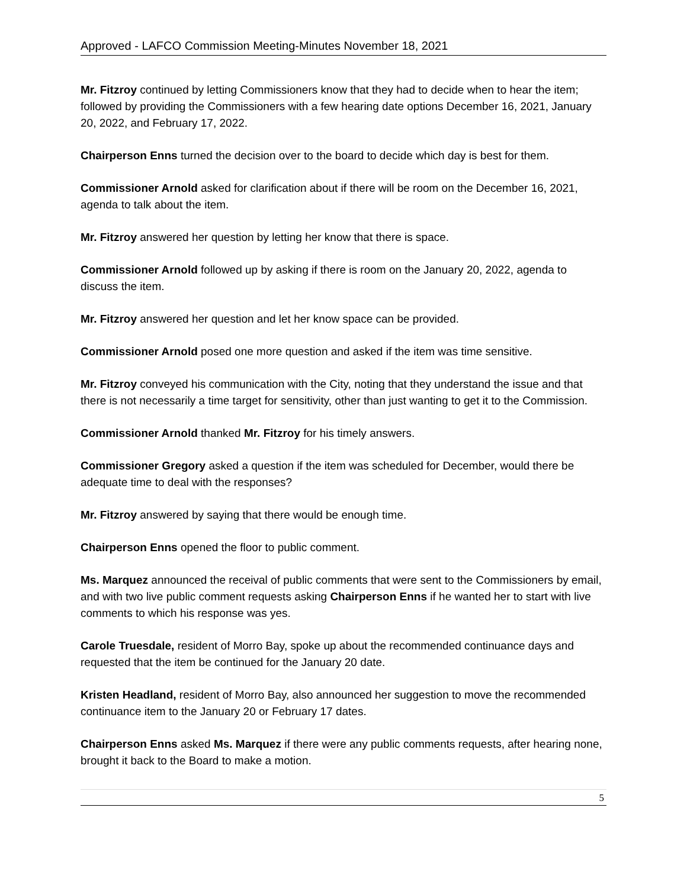Approved - LAFCO Commission Meeting-Minutes November 18, 2021
Mr. Fitzroy continued by letting Commissioners know that they had to decide when to hear the item; followed by providing the Commissioners with a few hearing date options December 16, 2021, January 20, 2022, and February 17, 2022.
Chairperson Enns turned the decision over to the board to decide which day is best for them.
Commissioner Arnold asked for clarification about if there will be room on the December 16, 2021, agenda to talk about the item.
Mr. Fitzroy answered her question by letting her know that there is space.
Commissioner Arnold followed up by asking if there is room on the January 20, 2022, agenda to discuss the item.
Mr. Fitzroy answered her question and let her know space can be provided.
Commissioner Arnold posed one more question and asked if the item was time sensitive.
Mr. Fitzroy conveyed his communication with the City, noting that they understand the issue and that there is not necessarily a time target for sensitivity, other than just wanting to get it to the Commission.
Commissioner Arnold thanked Mr. Fitzroy for his timely answers.
Commissioner Gregory asked a question if the item was scheduled for December, would there be adequate time to deal with the responses?
Mr. Fitzroy answered by saying that there would be enough time.
Chairperson Enns opened the floor to public comment.
Ms. Marquez announced the receival of public comments that were sent to the Commissioners by email, and with two live public comment requests asking Chairperson Enns if he wanted her to start with live comments to which his response was yes.
Carole Truesdale, resident of Morro Bay, spoke up about the recommended continuance days and requested that the item be continued for the January 20 date.
Kristen Headland, resident of Morro Bay, also announced her suggestion to move the recommended continuance item to the January 20 or February 17 dates.
Chairperson Enns asked Ms. Marquez if there were any public comments requests, after hearing none, brought it back to the Board to make a motion.
5